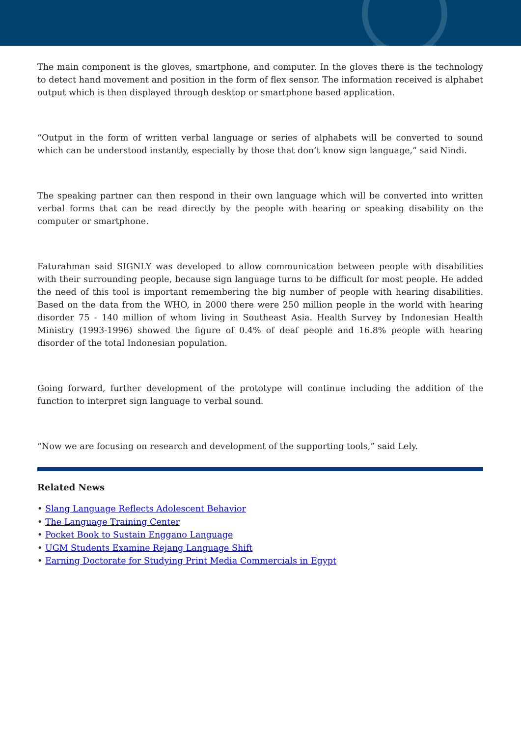The main component is the gloves, smartphone, and computer. In the gloves there is the technology to detect hand movement and position in the form of flex sensor. The information received is alphabet output which is then displayed through desktop or smartphone based application.
“Output in the form of written verbal language or series of alphabets will be converted to sound which can be understood instantly, especially by those that don’t know sign language,” said Nindi.
The speaking partner can then respond in their own language which will be converted into written verbal forms that can be read directly by the people with hearing or speaking disability on the computer or smartphone.
Faturahman said SIGNLY was developed to allow communication between people with disabilities with their surrounding people, because sign language turns to be difficult for most people. He added the need of this tool is important remembering the big number of people with hearing disabilities. Based on the data from the WHO, in 2000 there were 250 million people in the world with hearing disorder 75 - 140 million of whom living in Southeast Asia. Health Survey by Indonesian Health Ministry (1993-1996) showed the figure of 0.4% of deaf people and 16.8% people with hearing disorder of the total Indonesian population.
Going forward, further development of the prototype will continue including the addition of the function to interpret sign language to verbal sound.
“Now we are focusing on research and development of the supporting tools,” said Lely.
Related News
• Slang Language Reflects Adolescent Behavior
• The Language Training Center
• Pocket Book to Sustain Enggano Language
• UGM Students Examine Rejang Language Shift
• Earning Doctorate for Studying Print Media Commercials in Egypt